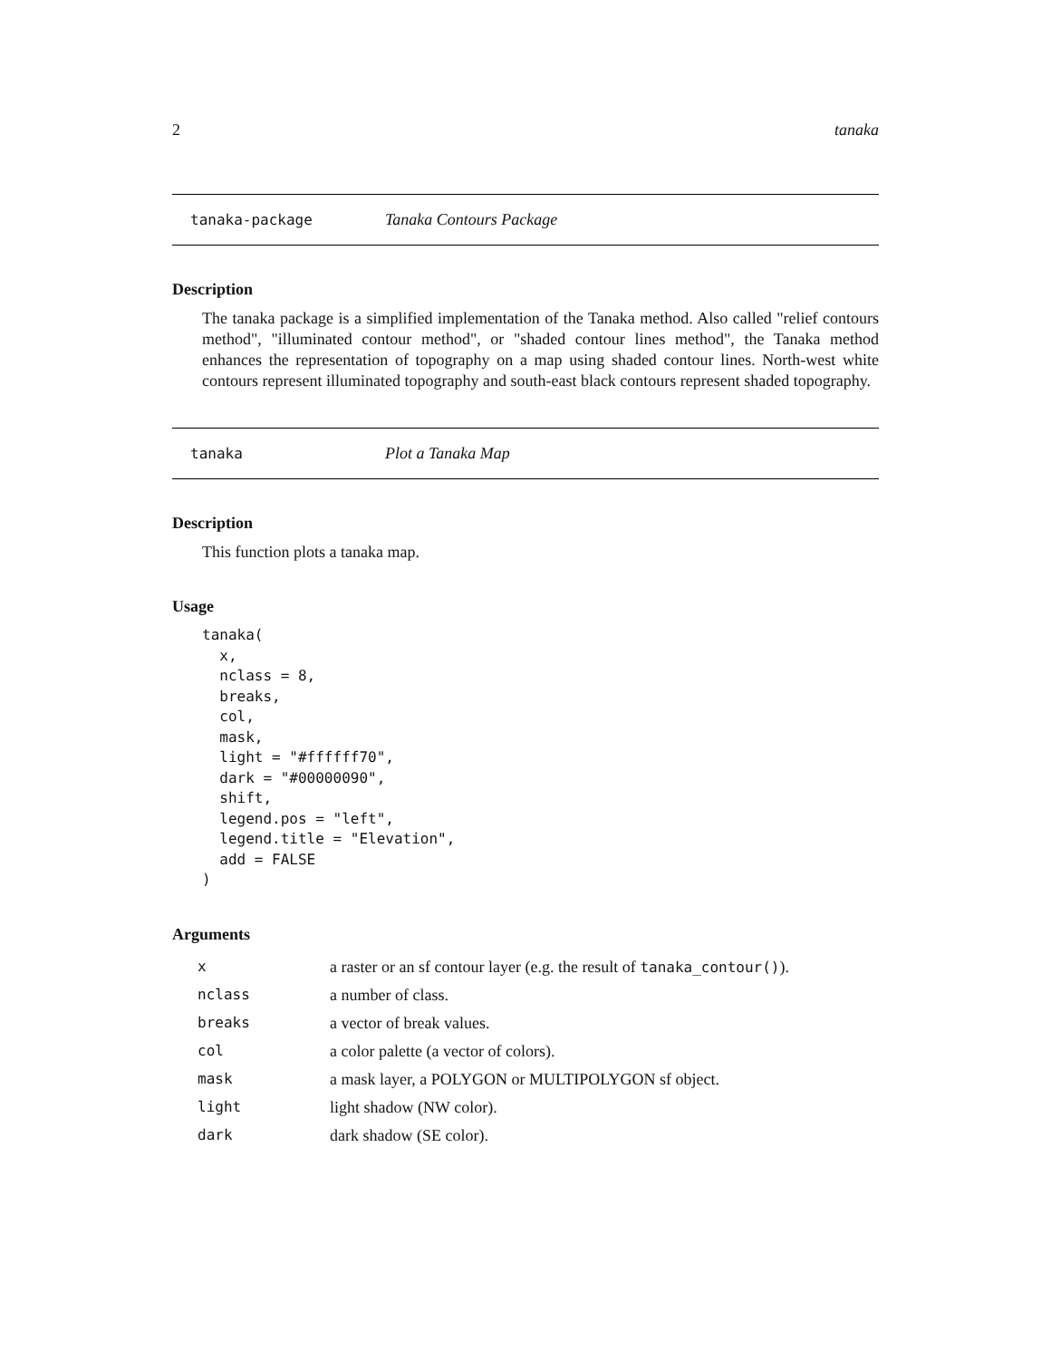2 tanaka
tanaka-package Tanaka Contours Package
Description
The tanaka package is a simplified implementation of the Tanaka method. Also called "relief contours method", "illuminated contour method", or "shaded contour lines method", the Tanaka method enhances the representation of topography on a map using shaded contour lines. North-west white contours represent illuminated topography and south-east black contours represent shaded topography.
tanaka Plot a Tanaka Map
Description
This function plots a tanaka map.
Usage
tanaka(
  x,
  nclass = 8,
  breaks,
  col,
  mask,
  light = "#ffffff70",
  dark = "#00000090",
  shift,
  legend.pos = "left",
  legend.title = "Elevation",
  add = FALSE
)
Arguments
| x | a raster or an sf contour layer (e.g. the result of tanaka_contour() ). |
| nclass | a number of class. |
| breaks | a vector of break values. |
| col | a color palette (a vector of colors). |
| mask | a mask layer, a POLYGON or MULTIPOLYGON sf object. |
| light | light shadow (NW color). |
| dark | dark shadow (SE color). |